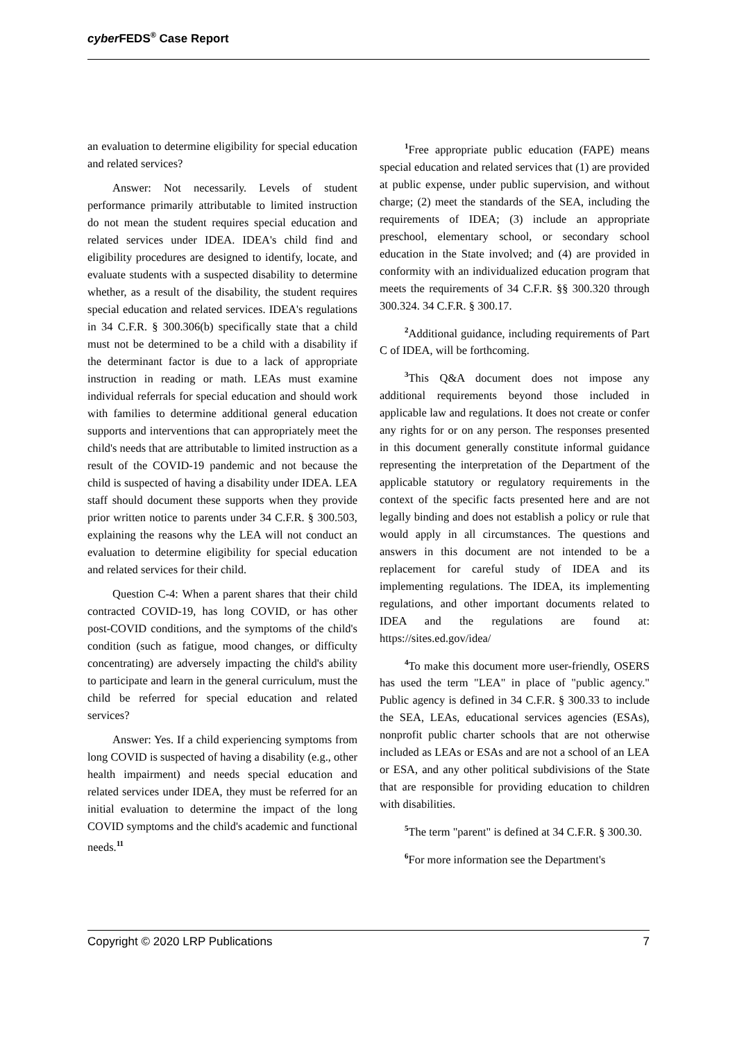cyber FEDS<sup>®</sup> Case Report
an evaluation to determine eligibility for special education and related services?
Answer: Not necessarily. Levels of student performance primarily attributable to limited instruction do not mean the student requires special education and related services under IDEA. IDEA's child find and eligibility procedures are designed to identify, locate, and evaluate students with a suspected disability to determine whether, as a result of the disability, the student requires special education and related services. IDEA's regulations in 34 C.F.R. § 300.306(b) specifically state that a child must not be determined to be a child with a disability if the determinant factor is due to a lack of appropriate instruction in reading or math. LEAs must examine individual referrals for special education and should work with families to determine additional general education supports and interventions that can appropriately meet the child's needs that are attributable to limited instruction as a result of the COVID-19 pandemic and not because the child is suspected of having a disability under IDEA. LEA staff should document these supports when they provide prior written notice to parents under 34 C.F.R. § 300.503, explaining the reasons why the LEA will not conduct an evaluation to determine eligibility for special education and related services for their child.
Question C-4: When a parent shares that their child contracted COVID-19, has long COVID, or has other post-COVID conditions, and the symptoms of the child's condition (such as fatigue, mood changes, or difficulty concentrating) are adversely impacting the child's ability to participate and learn in the general curriculum, must the child be referred for special education and related services?
Answer: Yes. If a child experiencing symptoms from long COVID is suspected of having a disability (e.g., other health impairment) and needs special education and related services under IDEA, they must be referred for an initial evaluation to determine the impact of the long COVID symptoms and the child's academic and functional needs.<sup>11</sup>
<sup>1</sup> Free appropriate public education (FAPE) means special education and related services that (1) are provided at public expense, under public supervision, and without charge; (2) meet the standards of the SEA, including the requirements of IDEA; (3) include an appropriate preschool, elementary school, or secondary school education in the State involved; and (4) are provided in conformity with an individualized education program that meets the requirements of 34 C.F.R. §§ 300.320 through 300.324. 34 C.F.R. § 300.17.
<sup>2</sup> Additional guidance, including requirements of Part C of IDEA, will be forthcoming.
<sup>3</sup> This Q&A document does not impose any additional requirements beyond those included in applicable law and regulations. It does not create or confer any rights for or on any person. The responses presented in this document generally constitute informal guidance representing the interpretation of the Department of the applicable statutory or regulatory requirements in the context of the specific facts presented here and are not legally binding and does not establish a policy or rule that would apply in all circumstances. The questions and answers in this document are not intended to be a replacement for careful study of IDEA and its implementing regulations. The IDEA, its implementing regulations, and other important documents related to IDEA and the regulations are found at: https://sites.ed.gov/idea/
<sup>4</sup> To make this document more user-friendly, OSERS has used the term "LEA" in place of "public agency." Public agency is defined in 34 C.F.R. § 300.33 to include the SEA, LEAs, educational services agencies (ESAs), nonprofit public charter schools that are not otherwise included as LEAs or ESAs and are not a school of an LEA or ESA, and any other political subdivisions of the State that are responsible for providing education to children with disabilities.
<sup>5</sup> The term "parent" is defined at 34 C.F.R. § 300.30.
<sup>6</sup> For more information see the Department's
Copyright © 2020 LRP Publications 7